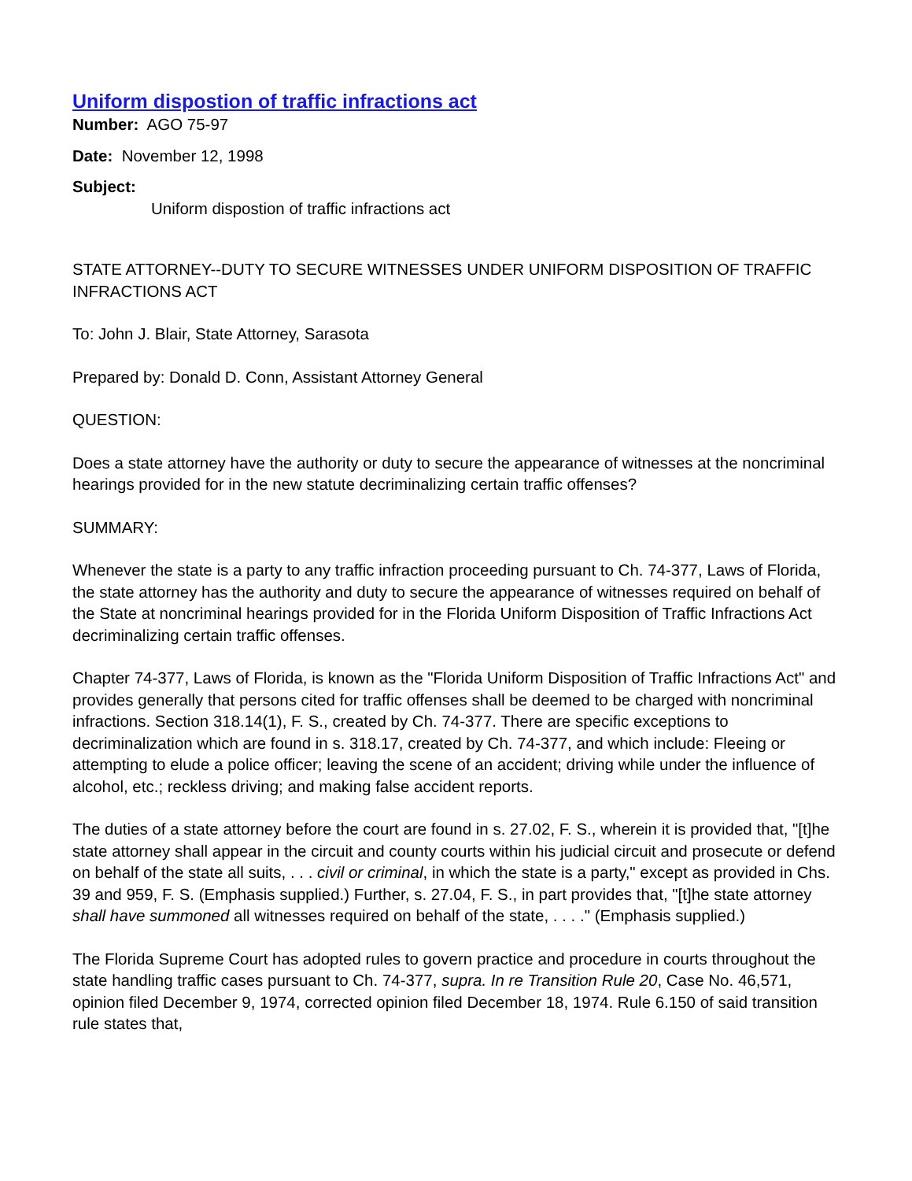Uniform dispostion of traffic infractions act
Number: AGO 75-97
Date: November 12, 1998
Subject:
Uniform dispostion of traffic infractions act
STATE ATTORNEY--DUTY TO SECURE WITNESSES UNDER UNIFORM DISPOSITION OF TRAFFIC INFRACTIONS ACT
To: John J. Blair, State Attorney, Sarasota
Prepared by: Donald D. Conn, Assistant Attorney General
QUESTION:
Does a state attorney have the authority or duty to secure the appearance of witnesses at the noncriminal hearings provided for in the new statute decriminalizing certain traffic offenses?
SUMMARY:
Whenever the state is a party to any traffic infraction proceeding pursuant to Ch. 74-377, Laws of Florida, the state attorney has the authority and duty to secure the appearance of witnesses required on behalf of the State at noncriminal hearings provided for in the Florida Uniform Disposition of Traffic Infractions Act decriminalizing certain traffic offenses.
Chapter 74-377, Laws of Florida, is known as the "Florida Uniform Disposition of Traffic Infractions Act" and provides generally that persons cited for traffic offenses shall be deemed to be charged with noncriminal infractions. Section 318.14(1), F. S., created by Ch. 74-377. There are specific exceptions to decriminalization which are found in s. 318.17, created by Ch. 74-377, and which include: Fleeing or attempting to elude a police officer; leaving the scene of an accident; driving while under the influence of alcohol, etc.; reckless driving; and making false accident reports.
The duties of a state attorney before the court are found in s. 27.02, F. S., wherein it is provided that, "[t]he state attorney shall appear in the circuit and county courts within his judicial circuit and prosecute or defend on behalf of the state all suits, . . . civil or criminal, in which the state is a party," except as provided in Chs. 39 and 959, F. S. (Emphasis supplied.) Further, s. 27.04, F. S., in part provides that, "[t]he state attorney shall have summoned all witnesses required on behalf of the state, . . . ." (Emphasis supplied.)
The Florida Supreme Court has adopted rules to govern practice and procedure in courts throughout the state handling traffic cases pursuant to Ch. 74-377, supra. In re Transition Rule 20, Case No. 46,571, opinion filed December 9, 1974, corrected opinion filed December 18, 1974. Rule 6.150 of said transition rule states that,